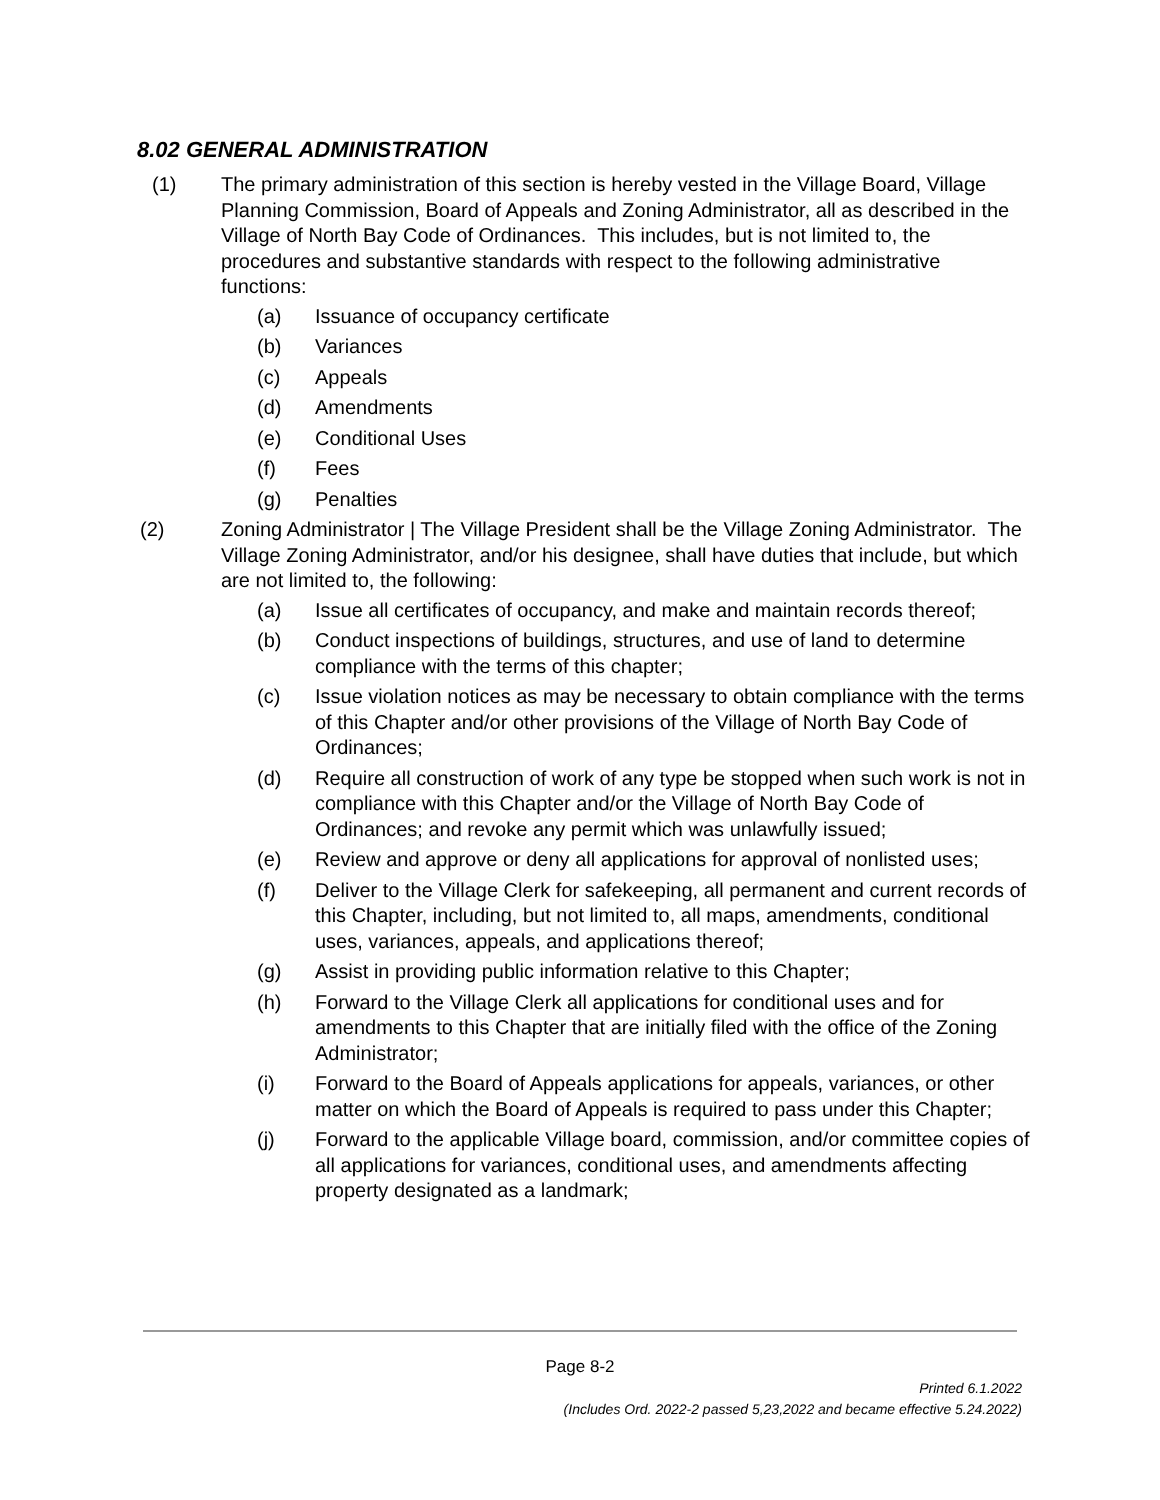8.02 GENERAL ADMINISTRATION
(1) The primary administration of this section is hereby vested in the Village Board, Village Planning Commission, Board of Appeals and Zoning Administrator, all as described in the Village of North Bay Code of Ordinances. This includes, but is not limited to, the procedures and substantive standards with respect to the following administrative functions:
(a) Issuance of occupancy certificate
(b) Variances
(c) Appeals
(d) Amendments
(e) Conditional Uses
(f) Fees
(g) Penalties
(2) Zoning Administrator | The Village President shall be the Village Zoning Administrator. The Village Zoning Administrator, and/or his designee, shall have duties that include, but which are not limited to, the following:
(a) Issue all certificates of occupancy, and make and maintain records thereof;
(b) Conduct inspections of buildings, structures, and use of land to determine compliance with the terms of this chapter;
(c) Issue violation notices as may be necessary to obtain compliance with the terms of this Chapter and/or other provisions of the Village of North Bay Code of Ordinances;
(d) Require all construction of work of any type be stopped when such work is not in compliance with this Chapter and/or the Village of North Bay Code of Ordinances; and revoke any permit which was unlawfully issued;
(e) Review and approve or deny all applications for approval of nonlisted uses;
(f) Deliver to the Village Clerk for safekeeping, all permanent and current records of this Chapter, including, but not limited to, all maps, amendments, conditional uses, variances, appeals, and applications thereof;
(g) Assist in providing public information relative to this Chapter;
(h) Forward to the Village Clerk all applications for conditional uses and for amendments to this Chapter that are initially filed with the office of the Zoning Administrator;
(i) Forward to the Board of Appeals applications for appeals, variances, or other matter on which the Board of Appeals is required to pass under this Chapter;
(j) Forward to the applicable Village board, commission, and/or committee copies of all applications for variances, conditional uses, and amendments affecting property designated as a landmark;
Page 8-2
Printed 6.1.2022
(Includes Ord. 2022-2 passed 5,23,2022 and became effective 5.24.2022)